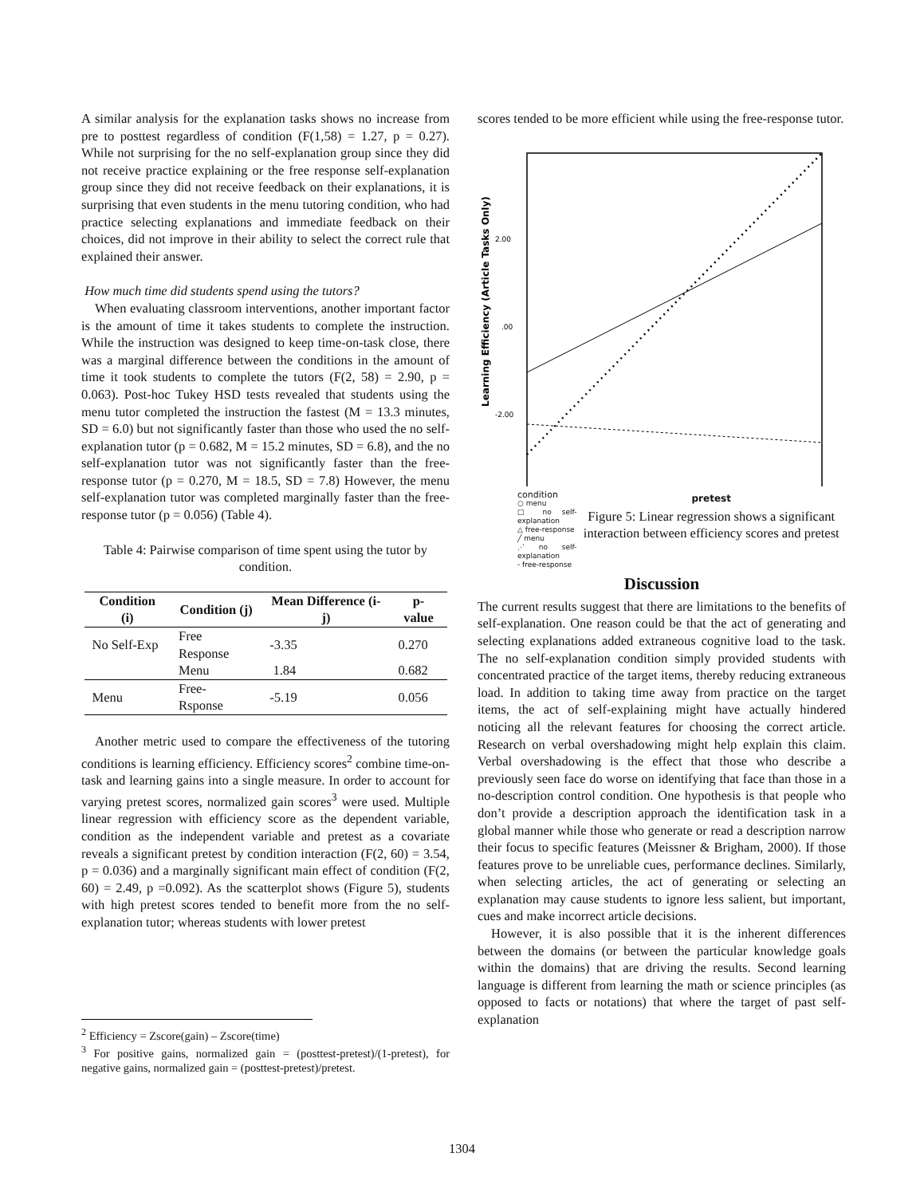A similar analysis for the explanation tasks shows no increase from pre to posttest regardless of condition (F(1,58) = 1.27, p = 0.27). While not surprising for the no self-explanation group since they did not receive practice explaining or the free response self-explanation group since they did not receive feedback on their explanations, it is surprising that even students in the menu tutoring condition, who had practice selecting explanations and immediate feedback on their choices, did not improve in their ability to select the correct rule that explained their answer.
How much time did students spend using the tutors?
When evaluating classroom interventions, another important factor is the amount of time it takes students to complete the instruction. While the instruction was designed to keep time-on-task close, there was a marginal difference between the conditions in the amount of time it took students to complete the tutors (F(2, 58) = 2.90, p = 0.063). Post-hoc Tukey HSD tests revealed that students using the menu tutor completed the instruction the fastest (M = 13.3 minutes, SD = 6.0) but not significantly faster than those who used the no self-explanation tutor (p = 0.682, M = 15.2 minutes, SD = 6.8), and the no self-explanation tutor was not significantly faster than the free-response tutor (p = 0.270, M = 18.5, SD = 7.8) However, the menu self-explanation tutor was completed marginally faster than the free-response tutor (p = 0.056) (Table 4).
Table 4: Pairwise comparison of time spent using the tutor by condition.
| Condition (i) | Condition (j) | Mean Difference (i-j) | p-value |
| --- | --- | --- | --- |
| No Self-Exp | Free Response | -3.35 | 0.270 |
| | Menu | 1.84 | 0.682 |
| Menu | Free- Rsponse | -5.19 | 0.056 |
Another metric used to compare the effectiveness of the tutoring conditions is learning efficiency. Efficiency scores<sup>2</sup> combine time-on-task and learning gains into a single measure. In order to account for varying pretest scores, normalized gain scores<sup>3</sup> were used. Multiple linear regression with efficiency score as the dependent variable, condition as the independent variable and pretest as a covariate reveals a significant pretest by condition interaction (F(2, 60) = 3.54, p = 0.036) and a marginally significant main effect of condition (F(2, 60) = 2.49, p =0.092). As the scatterplot shows (Figure 5), students with high pretest scores tended to benefit more from the no self-explanation tutor; whereas students with lower pretest
<sup>2</sup> Efficiency = Zscore(gain) – Zscore(time)
<sup>3</sup> For positive gains, normalized gain = (posttest-pretest)/(1-pretest), for negative gains, normalized gain = (posttest-pretest)/pretest.
scores tended to be more efficient while using the free-response tutor.
Learning Efficiency (Article Tasks Only)
2.00
.00
-2.00
condition
○ menu
□ no self-explanation
△ free-response
╱ menu
⋰ no self-explanation
‐ free-response
pretest
Figure 5: Linear regression shows a significant interaction between efficiency scores and pretest
Discussion
The current results suggest that there are limitations to the benefits of self-explanation. One reason could be that the act of generating and selecting explanations added extraneous cognitive load to the task. The no self-explanation condition simply provided students with concentrated practice of the target items, thereby reducing extraneous load. In addition to taking time away from practice on the target items, the act of self-explaining might have actually hindered noticing all the relevant features for choosing the correct article. Research on verbal overshadowing might help explain this claim. Verbal overshadowing is the effect that those who describe a previously seen face do worse on identifying that face than those in a no-description control condition. One hypothesis is that people who don’t provide a description approach the identification task in a global manner while those who generate or read a description narrow their focus to specific features (Meissner & Brigham, 2000). If those features prove to be unreliable cues, performance declines. Similarly, when selecting articles, the act of generating or selecting an explanation may cause students to ignore less salient, but important, cues and make incorrect article decisions.
However, it is also possible that it is the inherent differences between the domains (or between the particular knowledge goals within the domains) that are driving the results. Second learning language is different from learning the math or science principles (as opposed to facts or notations) that where the target of past self-explanation
1304